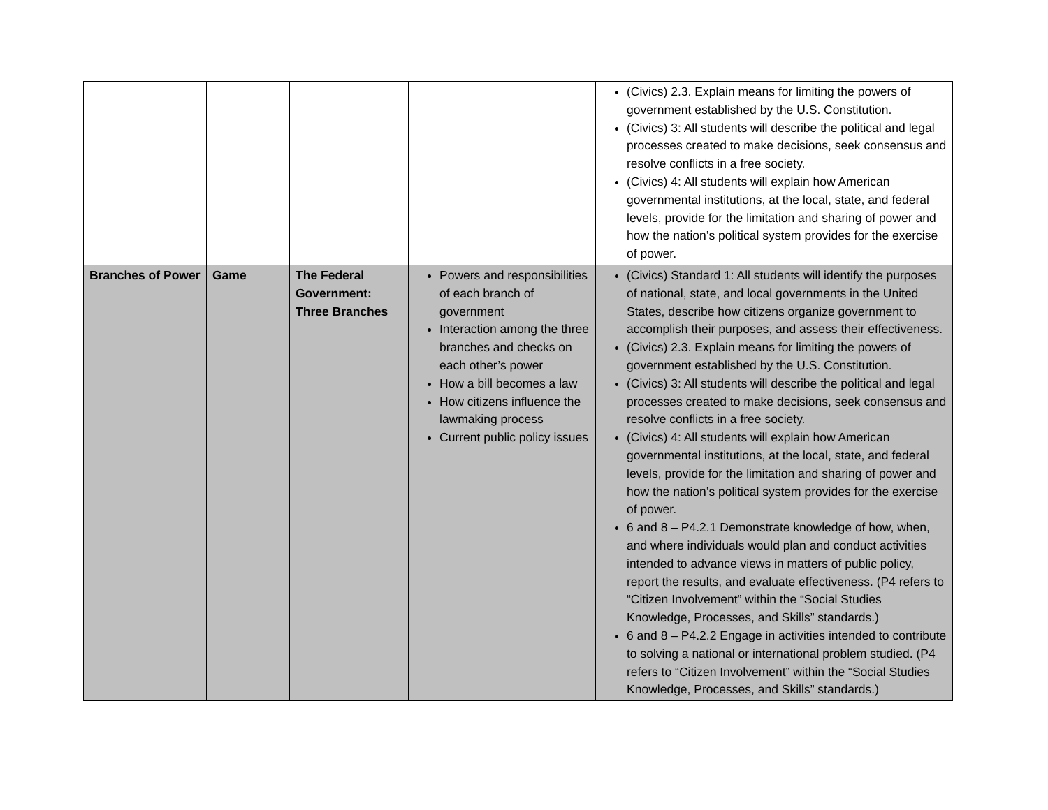| | | | | (Civics) 2.3. Explain means for limiting the powers of government established by the U.S. Constitution. (Civics) 3: All students will describe the political and legal processes created to make decisions, seek consensus and resolve conflicts in a free society. (Civics) 4: All students will explain how American governmental institutions, at the local, state, and federal levels, provide for the limitation and sharing of power and how the nation’s political system provides for the exercise of power. |
| Branches of Power | Game | The Federal Government: Three Branches | Powers and responsibilities of each branch of government Interaction among the three branches and checks on each other’s power How a bill becomes a law How citizens influence the lawmaking process Current public policy issues | (Civics) Standard 1: All students will identify the purposes of national, state, and local governments in the United States, describe how citizens organize government to accomplish their purposes, and assess their effectiveness. (Civics) 2.3. Explain means for limiting the powers of government established by the U.S. Constitution. (Civics) 3: All students will describe the political and legal processes created to make decisions, seek consensus and resolve conflicts in a free society. (Civics) 4: All students will explain how American governmental institutions, at the local, state, and federal levels, provide for the limitation and sharing of power and how the nation’s political system provides for the exercise of power. 6 and 8 – P4.2.1 Demonstrate knowledge of how, when, and where individuals would plan and conduct activities intended to advance views in matters of public policy, report the results, and evaluate effectiveness. (P4 refers to “Citizen Involvement” within the “Social Studies Knowledge, Processes, and Skills” standards.) 6 and 8 – P4.2.2 Engage in activities intended to contribute to solving a national or international problem studied. (P4 refers to “Citizen Involvement” within the “Social Studies Knowledge, Processes, and Skills” standards.) |